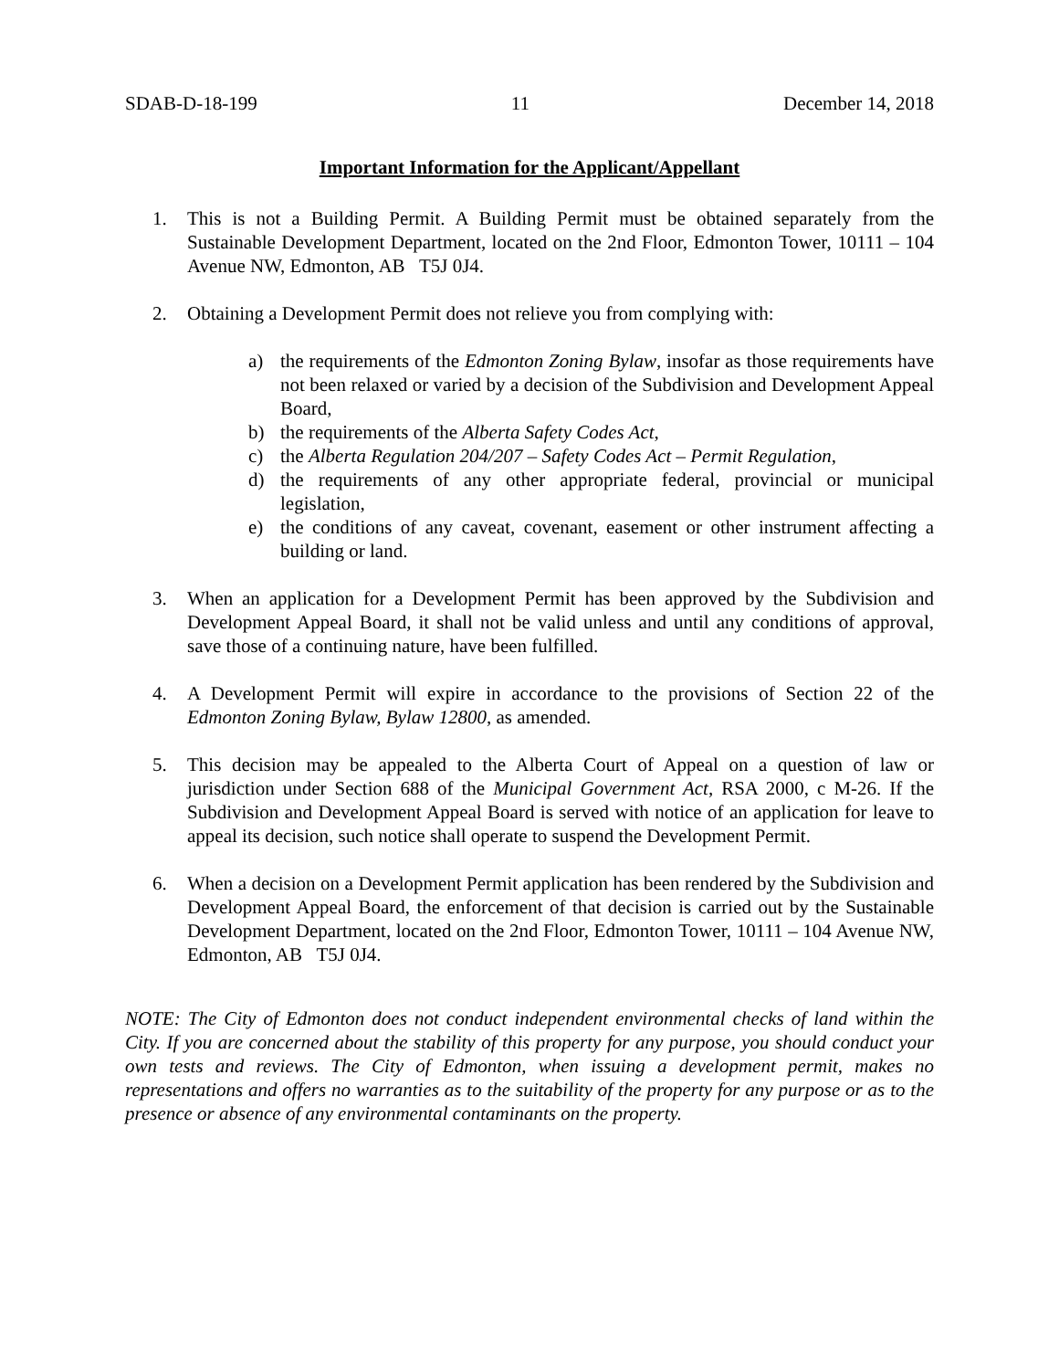SDAB-D-18-199 11 December 14, 2018
Important Information for the Applicant/Appellant
1. This is not a Building Permit. A Building Permit must be obtained separately from the Sustainable Development Department, located on the 2nd Floor, Edmonton Tower, 10111 – 104 Avenue NW, Edmonton, AB T5J 0J4.
2. Obtaining a Development Permit does not relieve you from complying with:
a) the requirements of the Edmonton Zoning Bylaw, insofar as those requirements have not been relaxed or varied by a decision of the Subdivision and Development Appeal Board,
b) the requirements of the Alberta Safety Codes Act,
c) the Alberta Regulation 204/207 – Safety Codes Act – Permit Regulation,
d) the requirements of any other appropriate federal, provincial or municipal legislation,
e) the conditions of any caveat, covenant, easement or other instrument affecting a building or land.
3. When an application for a Development Permit has been approved by the Subdivision and Development Appeal Board, it shall not be valid unless and until any conditions of approval, save those of a continuing nature, have been fulfilled.
4. A Development Permit will expire in accordance to the provisions of Section 22 of the Edmonton Zoning Bylaw, Bylaw 12800, as amended.
5. This decision may be appealed to the Alberta Court of Appeal on a question of law or jurisdiction under Section 688 of the Municipal Government Act, RSA 2000, c M-26. If the Subdivision and Development Appeal Board is served with notice of an application for leave to appeal its decision, such notice shall operate to suspend the Development Permit.
6. When a decision on a Development Permit application has been rendered by the Subdivision and Development Appeal Board, the enforcement of that decision is carried out by the Sustainable Development Department, located on the 2nd Floor, Edmonton Tower, 10111 – 104 Avenue NW, Edmonton, AB T5J 0J4.
NOTE: The City of Edmonton does not conduct independent environmental checks of land within the City. If you are concerned about the stability of this property for any purpose, you should conduct your own tests and reviews. The City of Edmonton, when issuing a development permit, makes no representations and offers no warranties as to the suitability of the property for any purpose or as to the presence or absence of any environmental contaminants on the property.